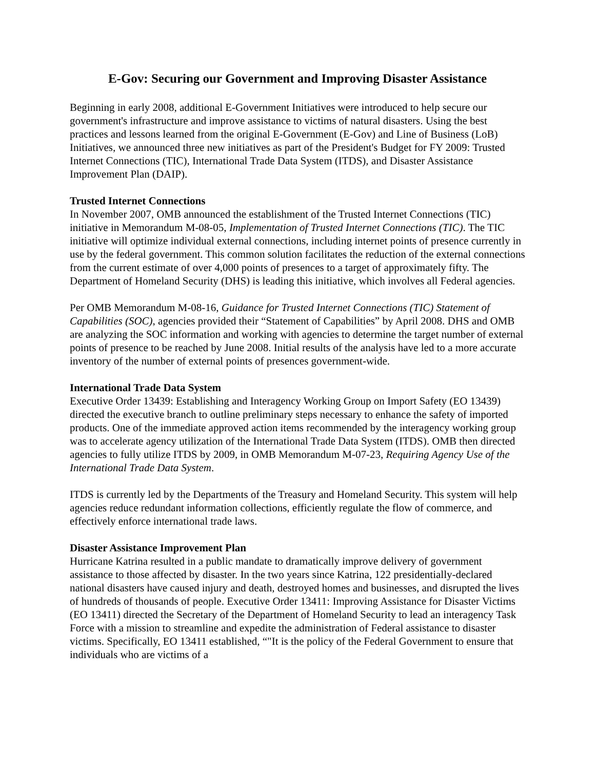E-Gov: Securing our Government and Improving Disaster Assistance
Beginning in early 2008, additional E-Government Initiatives were introduced to help secure our government's infrastructure and improve assistance to victims of natural disasters. Using the best practices and lessons learned from the original E-Government (E-Gov) and Line of Business (LoB) Initiatives, we announced three new initiatives as part of the President's Budget for FY 2009: Trusted Internet Connections (TIC), International Trade Data System (ITDS), and Disaster Assistance Improvement Plan (DAIP).
Trusted Internet Connections
In November 2007, OMB announced the establishment of the Trusted Internet Connections (TIC) initiative in Memorandum M-08-05, Implementation of Trusted Internet Connections (TIC). The TIC initiative will optimize individual external connections, including internet points of presence currently in use by the federal government. This common solution facilitates the reduction of the external connections from the current estimate of over 4,000 points of presences to a target of approximately fifty. The Department of Homeland Security (DHS) is leading this initiative, which involves all Federal agencies.
Per OMB Memorandum M-08-16, Guidance for Trusted Internet Connections (TIC) Statement of Capabilities (SOC), agencies provided their “Statement of Capabilities” by April 2008. DHS and OMB are analyzing the SOC information and working with agencies to determine the target number of external points of presence to be reached by June 2008. Initial results of the analysis have led to a more accurate inventory of the number of external points of presences government-wide.
International Trade Data System
Executive Order 13439: Establishing and Interagency Working Group on Import Safety (EO 13439) directed the executive branch to outline preliminary steps necessary to enhance the safety of imported products. One of the immediate approved action items recommended by the interagency working group was to accelerate agency utilization of the International Trade Data System (ITDS). OMB then directed agencies to fully utilize ITDS by 2009, in OMB Memorandum M-07-23, Requiring Agency Use of the International Trade Data System.
ITDS is currently led by the Departments of the Treasury and Homeland Security. This system will help agencies reduce redundant information collections, efficiently regulate the flow of commerce, and effectively enforce international trade laws.
Disaster Assistance Improvement Plan
Hurricane Katrina resulted in a public mandate to dramatically improve delivery of government assistance to those affected by disaster. In the two years since Katrina, 122 presidentially-declared national disasters have caused injury and death, destroyed homes and businesses, and disrupted the lives of hundreds of thousands of people. Executive Order 13411: Improving Assistance for Disaster Victims (EO 13411) directed the Secretary of the Department of Homeland Security to lead an interagency Task Force with a mission to streamline and expedite the administration of Federal assistance to disaster victims. Specifically, EO 13411 established, “"It is the policy of the Federal Government to ensure that individuals who are victims of a